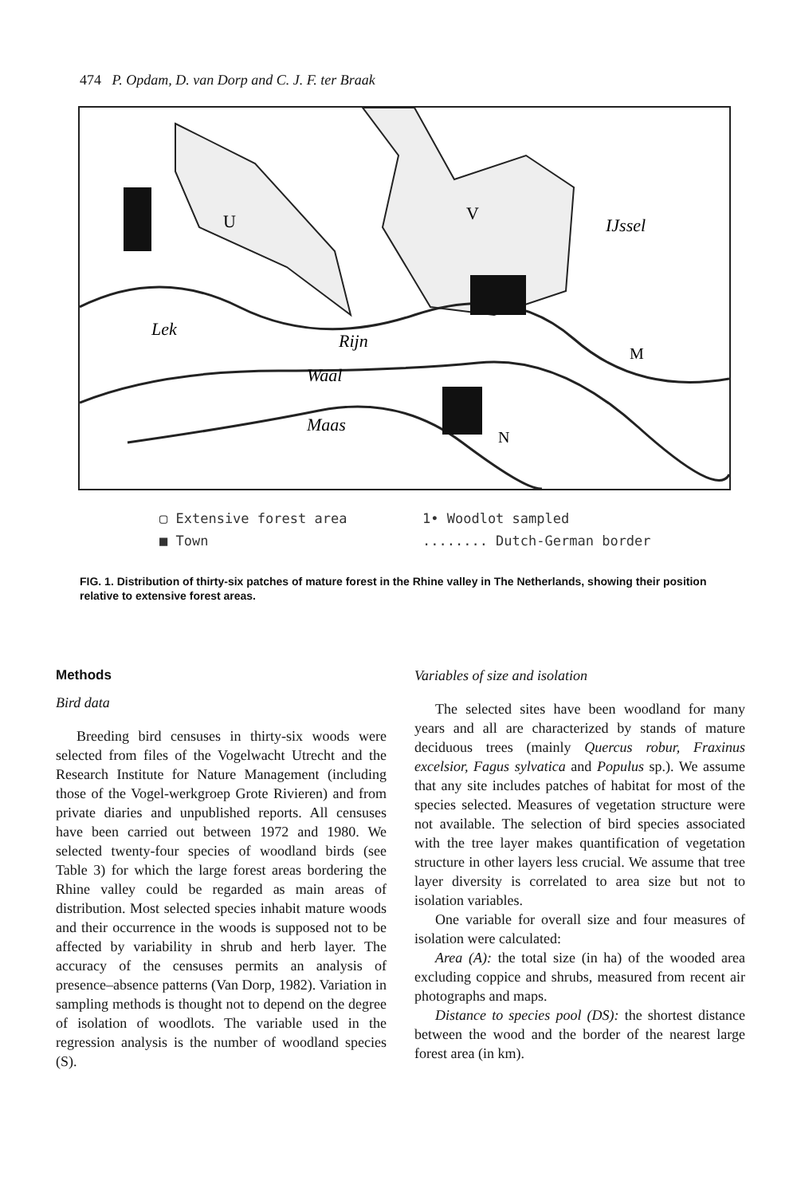474 P. Opdam, D. van Dorp and C. J. F. ter Braak
Lek
Rijn
Waal
Maas
U
V
IJssel
M
N
▢ Extensive forest area
1• Woodlot sampled
■ Town
........ Dutch-German border
FIG. 1. Distribution of thirty-six patches of mature forest in the Rhine valley in The Netherlands, showing their position relative to extensive forest areas.
Methods
Bird data
Breeding bird censuses in thirty-six woods were selected from files of the Vogelwacht Utrecht and the Research Institute for Nature Management (including those of the Vogel-werkgroep Grote Rivieren) and from private diaries and unpublished reports. All censuses have been carried out between 1972 and 1980. We selected twenty-four species of woodland birds (see Table 3) for which the large forest areas bordering the Rhine valley could be regarded as main areas of distribution. Most selected species inhabit mature woods and their occurrence in the woods is supposed not to be affected by variability in shrub and herb layer. The accuracy of the censuses permits an analysis of presence–absence patterns (Van Dorp, 1982). Variation in sampling methods is thought not to depend on the degree of isolation of woodlots. The variable used in the regression analysis is the number of woodland species (S).
Variables of size and isolation
The selected sites have been woodland for many years and all are characterized by stands of mature deciduous trees (mainly Quercus robur, Fraxinus excelsior, Fagus sylvatica and Populus sp.). We assume that any site includes patches of habitat for most of the species selected. Measures of vegetation structure were not available. The selection of bird species associated with the tree layer makes quantification of vegetation structure in other layers less crucial. We assume that tree layer diversity is correlated to area size but not to isolation variables.
One variable for overall size and four measures of isolation were calculated:
Area (A): the total size (in ha) of the wooded area excluding coppice and shrubs, measured from recent air photographs and maps.
Distance to species pool (DS): the shortest distance between the wood and the border of the nearest large forest area (in km).